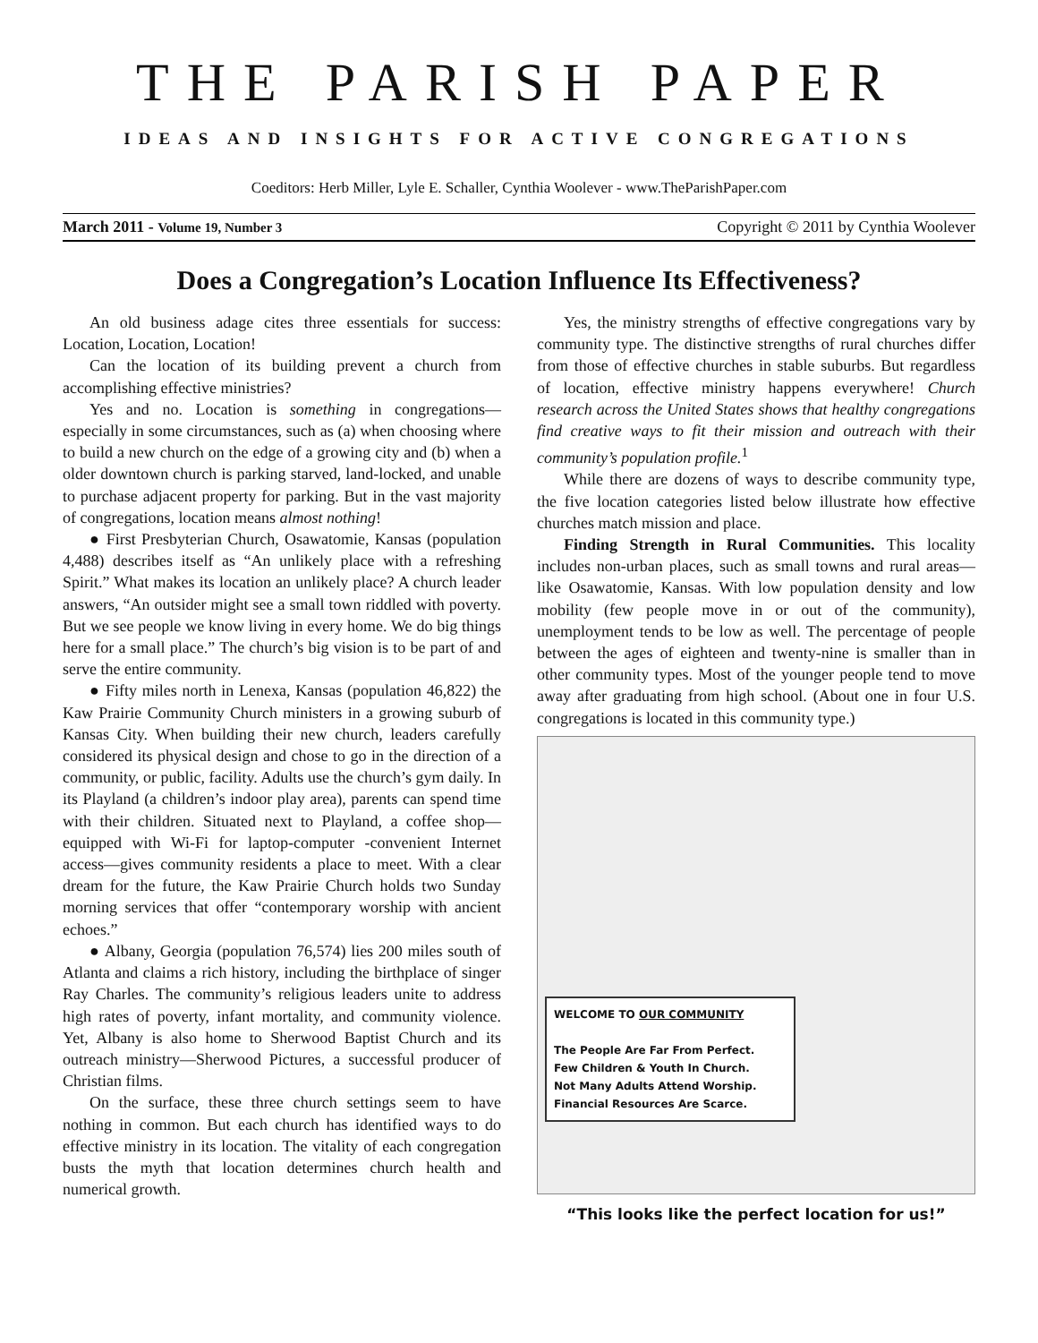THE PARISH PAPER
IDEAS AND INSIGHTS FOR ACTIVE CONGREGATIONS
Coeditors: Herb Miller, Lyle E. Schaller, Cynthia Woolever - www.TheParishPaper.com
March 2011 - Volume 19, Number 3 Copyright © 2011 by Cynthia Woolever
Does a Congregation’s Location Influence Its Effectiveness?
An old business adage cites three essentials for success: Location, Location, Location!
Can the location of its building prevent a church from accomplishing effective ministries?
Yes and no. Location is something in congregations—especially in some circumstances, such as (a) when choosing where to build a new church on the edge of a growing city and (b) when a older downtown church is parking starved, land-locked, and unable to purchase adjacent property for parking. But in the vast majority of congregations, location means almost nothing!
● First Presbyterian Church, Osawatomie, Kansas (population 4,488) describes itself as “An unlikely place with a refreshing Spirit.” What makes its location an unlikely place? A church leader answers, “An outsider might see a small town riddled with poverty. But we see people we know living in every home. We do big things here for a small place.” The church’s big vision is to be part of and serve the entire community.
● Fifty miles north in Lenexa, Kansas (population 46,822) the Kaw Prairie Community Church ministers in a growing suburb of Kansas City. When building their new church, leaders carefully considered its physical design and chose to go in the direction of a community, or public, facility. Adults use the church’s gym daily. In its Playland (a children’s indoor play area), parents can spend time with their children. Situated next to Playland, a coffee shop—equipped with Wi-Fi for laptop-computer -convenient Internet access—gives community residents a place to meet. With a clear dream for the future, the Kaw Prairie Church holds two Sunday morning services that offer “contemporary worship with ancient echoes.”
● Albany, Georgia (population 76,574) lies 200 miles south of Atlanta and claims a rich history, including the birthplace of singer Ray Charles. The community’s religious leaders unite to address high rates of poverty, infant mortality, and community violence. Yet, Albany is also home to Sherwood Baptist Church and its outreach ministry—Sherwood Pictures, a successful producer of Christian films.
On the surface, these three church settings seem to have nothing in common. But each church has identified ways to do effective ministry in its location. The vitality of each congregation busts the myth that location determines church health and numerical growth.
Yes, the ministry strengths of effective congregations vary by community type. The distinctive strengths of rural churches differ from those of effective churches in stable suburbs. But regardless of location, effective ministry happens everywhere! Church research across the United States shows that healthy congregations find creative ways to fit their mission and outreach with their community’s population profile.<sup>1</sup>
While there are dozens of ways to describe community type, the five location categories listed below illustrate how effective churches match mission and place.
Finding Strength in Rural Communities. This locality includes non-urban places, such as small towns and rural areas—like Osawatomie, Kansas. With low population density and low mobility (few people move in or out of the community), unemployment tends to be low as well. The percentage of people between the ages of eighteen and twenty-nine is smaller than in other community types. Most of the younger people tend to move away after graduating from high school. (About one in four U.S. congregations is located in this community type.)
WELCOME TO OUR COMMUNITY
The People Are Far From Perfect.
Few Children & Youth In Church.
Not Many Adults Attend Worship.
Financial Resources Are Scarce.
“This looks like the perfect location for us!”